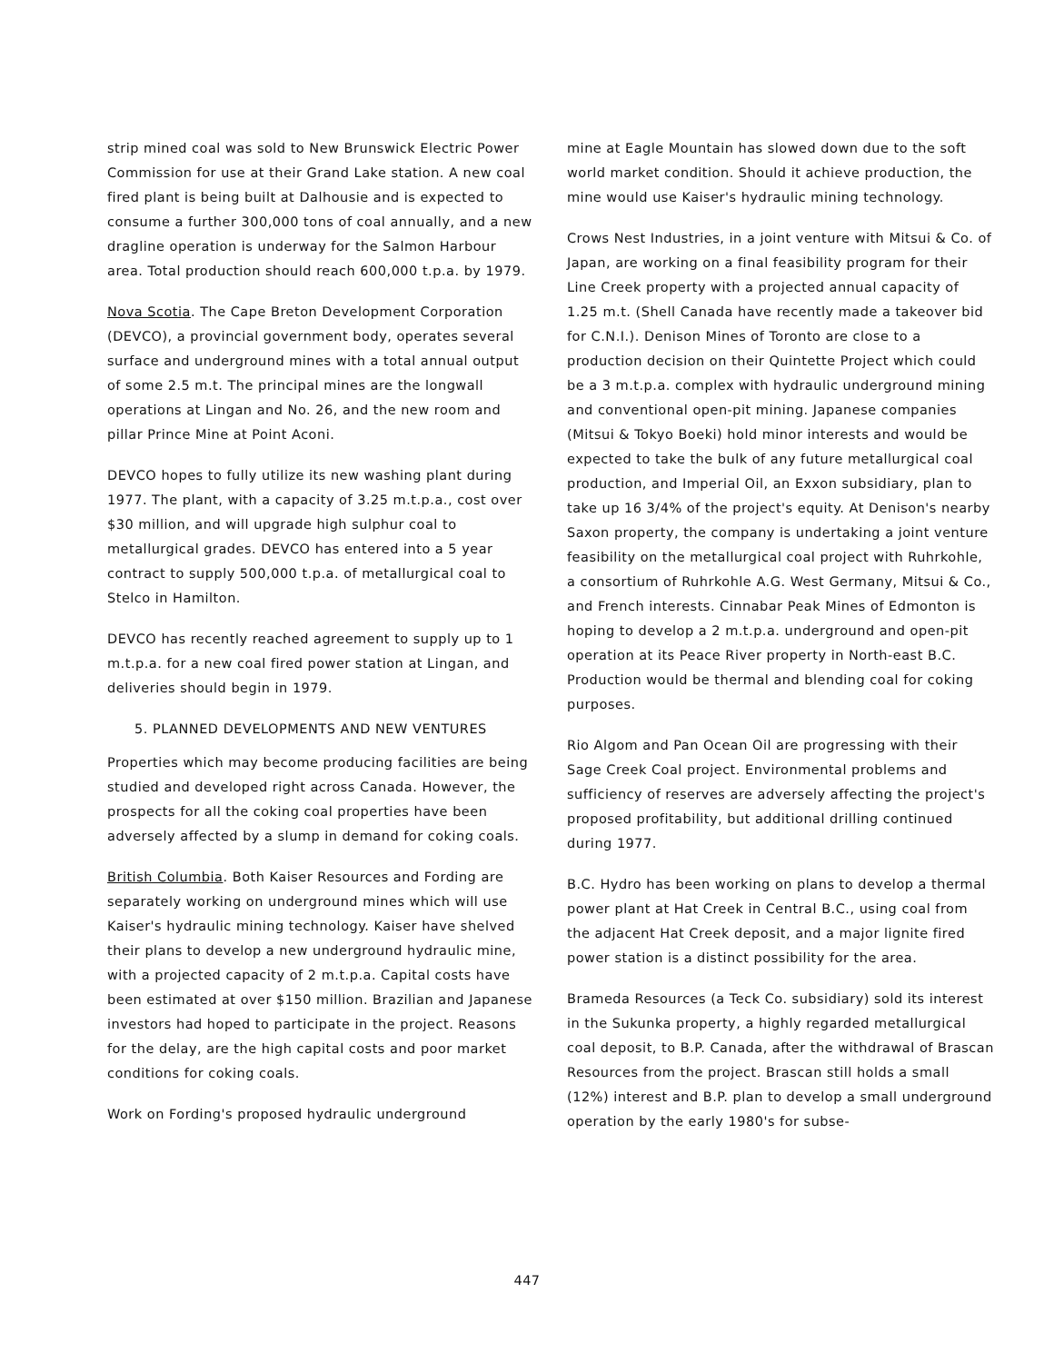strip mined coal was sold to New Brunswick Electric Power Commission for use at their Grand Lake station. A new coal fired plant is being built at Dalhousie and is expected to consume a further 300,000 tons of coal annually, and a new dragline operation is underway for the Salmon Harbour area. Total production should reach 600,000 t.p.a. by 1979.
Nova Scotia. The Cape Breton Development Corporation (DEVCO), a provincial government body, operates several surface and underground mines with a total annual output of some 2.5 m.t. The principal mines are the longwall operations at Lingan and No. 26, and the new room and pillar Prince Mine at Point Aconi.
DEVCO hopes to fully utilize its new washing plant during 1977. The plant, with a capacity of 3.25 m.t.p.a., cost over $30 million, and will upgrade high sulphur coal to metallurgical grades. DEVCO has entered into a 5 year contract to supply 500,000 t.p.a. of metallurgical coal to Stelco in Hamilton.
DEVCO has recently reached agreement to supply up to 1 m.t.p.a. for a new coal fired power station at Lingan, and deliveries should begin in 1979.
5. PLANNED DEVELOPMENTS AND NEW VENTURES
Properties which may become producing facilities are being studied and developed right across Canada. However, the prospects for all the coking coal properties have been adversely affected by a slump in demand for coking coals.
British Columbia. Both Kaiser Resources and Fording are separately working on underground mines which will use Kaiser's hydraulic mining technology. Kaiser have shelved their plans to develop a new underground hydraulic mine, with a projected capacity of 2 m.t.p.a. Capital costs have been estimated at over $150 million. Brazilian and Japanese investors had hoped to participate in the project. Reasons for the delay, are the high capital costs and poor market conditions for coking coals.
Work on Fording's proposed hydraulic underground
mine at Eagle Mountain has slowed down due to the soft world market condition. Should it achieve production, the mine would use Kaiser's hydraulic mining technology.
Crows Nest Industries, in a joint venture with Mitsui & Co. of Japan, are working on a final feasibility program for their Line Creek property with a projected annual capacity of 1.25 m.t. (Shell Canada have recently made a takeover bid for C.N.I.). Denison Mines of Toronto are close to a production decision on their Quintette Project which could be a 3 m.t.p.a. complex with hydraulic underground mining and conventional open-pit mining. Japanese companies (Mitsui & Tokyo Boeki) hold minor interests and would be expected to take the bulk of any future metallurgical coal production, and Imperial Oil, an Exxon subsidiary, plan to take up 16 3/4% of the project's equity. At Denison's nearby Saxon property, the company is undertaking a joint venture feasibility on the metallurgical coal project with Ruhrkohle, a consortium of Ruhrkohle A.G. West Germany, Mitsui & Co., and French interests. Cinnabar Peak Mines of Edmonton is hoping to develop a 2 m.t.p.a. underground and open-pit operation at its Peace River property in North-east B.C. Production would be thermal and blending coal for coking purposes.
Rio Algom and Pan Ocean Oil are progressing with their Sage Creek Coal project. Environmental problems and sufficiency of reserves are adversely affecting the project's proposed profitability, but additional drilling continued during 1977.
B.C. Hydro has been working on plans to develop a thermal power plant at Hat Creek in Central B.C., using coal from the adjacent Hat Creek deposit, and a major lignite fired power station is a distinct possibility for the area.
Brameda Resources (a Teck Co. subsidiary) sold its interest in the Sukunka property, a highly regarded metallurgical coal deposit, to B.P. Canada, after the withdrawal of Brascan Resources from the project. Brascan still holds a small (12%) interest and B.P. plan to develop a small underground operation by the early 1980's for subse-
447